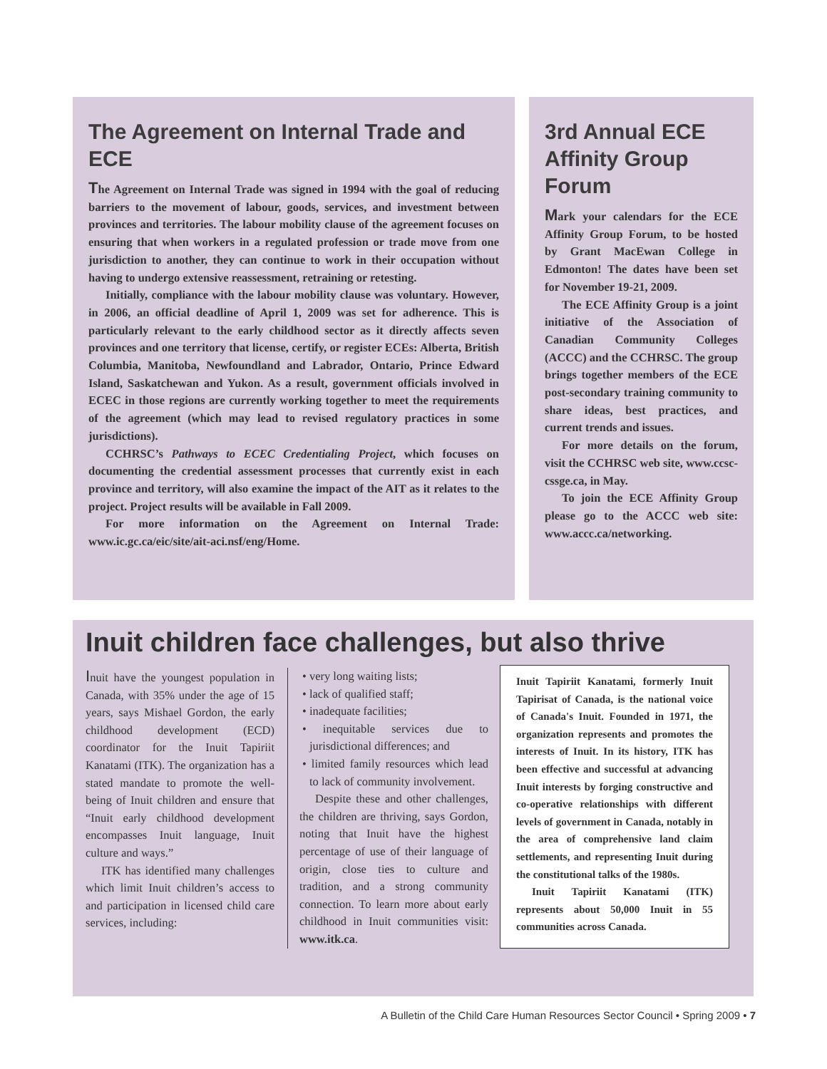The Agreement on Internal Trade and ECE
The Agreement on Internal Trade was signed in 1994 with the goal of reducing barriers to the movement of labour, goods, services, and investment between provinces and territories. The labour mobility clause of the agreement focuses on ensuring that when workers in a regulated profession or trade move from one jurisdiction to another, they can continue to work in their occupation without having to undergo extensive reassessment, retraining or retesting.
Initially, compliance with the labour mobility clause was voluntary. However, in 2006, an official deadline of April 1, 2009 was set for adherence. This is particularly relevant to the early childhood sector as it directly affects seven provinces and one territory that license, certify, or register ECEs: Alberta, British Columbia, Manitoba, Newfoundland and Labrador, Ontario, Prince Edward Island, Saskatchewan and Yukon. As a result, government officials involved in ECEC in those regions are currently working together to meet the requirements of the agreement (which may lead to revised regulatory practices in some jurisdictions).
CCHRSC’s Pathways to ECEC Credentialing Project, which focuses on documenting the credential assessment processes that currently exist in each province and territory, will also examine the impact of the AIT as it relates to the project. Project results will be available in Fall 2009.
For more information on the Agreement on Internal Trade: www.ic.gc.ca/eic/site/ait-aci.nsf/eng/Home.
3rd Annual ECE Affinity Group Forum
Mark your calendars for the ECE Affinity Group Forum, to be hosted by Grant MacEwan College in Edmonton! The dates have been set for November 19-21, 2009.
The ECE Affinity Group is a joint initiative of the Association of Canadian Community Colleges (ACCC) and the CCHRSC. The group brings together members of the ECE post-secondary training community to share ideas, best practices, and current trends and issues.
For more details on the forum, visit the CCHRSC web site, www.ccsc-cssge.ca, in May.
To join the ECE Affinity Group please go to the ACCC web site: www.accc.ca/networking.
Inuit children face challenges, but also thrive
Inuit have the youngest population in Canada, with 35% under the age of 15 years, says Mishael Gordon, the early childhood development (ECD) coordinator for the Inuit Tapiriit Kanatami (ITK). The organization has a stated mandate to promote the well-being of Inuit children and ensure that “Inuit early childhood development encompasses Inuit language, Inuit culture and ways.”
ITK has identified many challenges which limit Inuit children’s access to and participation in licensed child care services, including:
• very long waiting lists;
• lack of qualified staff;
• inadequate facilities;
• inequitable services due to jurisdictional differences; and
• limited family resources which lead to lack of community involvement.
Despite these and other challenges, the children are thriving, says Gordon, noting that Inuit have the highest percentage of use of their language of origin, close ties to culture and tradition, and a strong community connection. To learn more about early childhood in Inuit communities visit: www.itk.ca.
Inuit Tapiriit Kanatami, formerly Inuit Tapirisat of Canada, is the national voice of Canada's Inuit. Founded in 1971, the organization represents and promotes the interests of Inuit. In its history, ITK has been effective and successful at advancing Inuit interests by forging constructive and co-operative relationships with different levels of government in Canada, notably in the area of comprehensive land claim settlements, and representing Inuit during the constitutional talks of the 1980s.
Inuit Tapiriit Kanatami (ITK) represents about 50,000 Inuit in 55 communities across Canada.
A Bulletin of the Child Care Human Resources Sector Council • Spring 2009 • 7